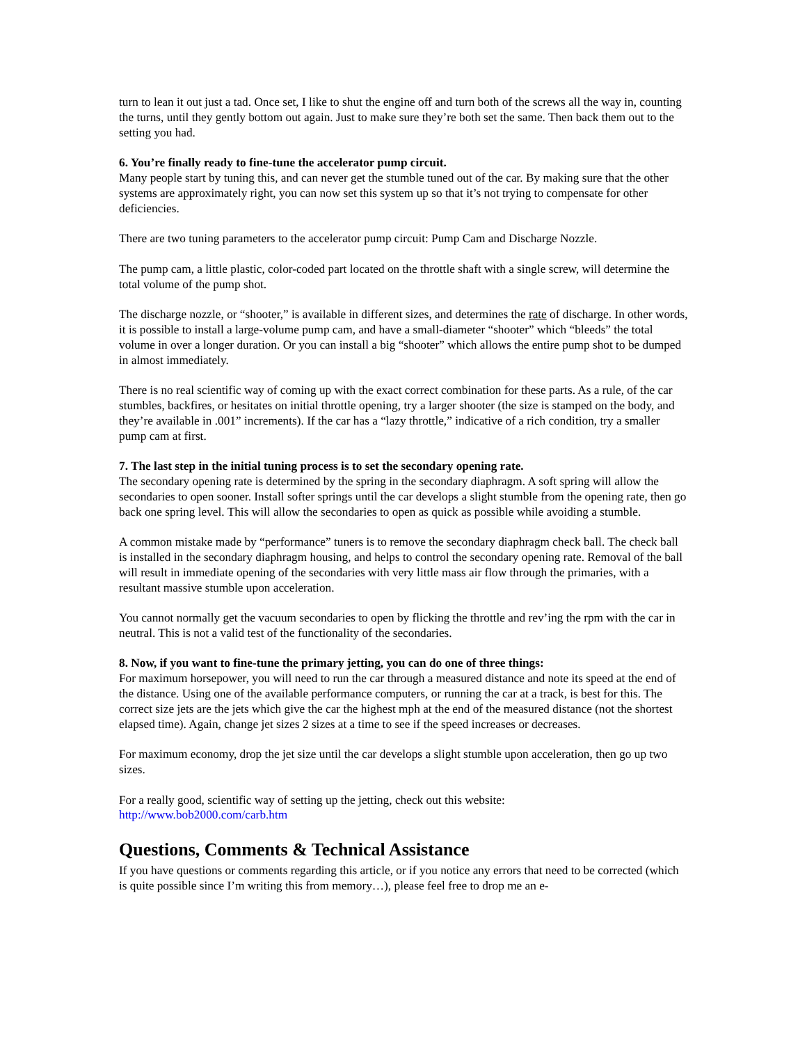turn to lean it out just a tad. Once set, I like to shut the engine off and turn both of the screws all the way in, counting the turns, until they gently bottom out again. Just to make sure they’re both set the same. Then back them out to the setting you had.
6. You’re finally ready to fine-tune the accelerator pump circuit.
Many people start by tuning this, and can never get the stumble tuned out of the car. By making sure that the other systems are approximately right, you can now set this system up so that it’s not trying to compensate for other deficiencies.
There are two tuning parameters to the accelerator pump circuit: Pump Cam and Discharge Nozzle.
The pump cam, a little plastic, color-coded part located on the throttle shaft with a single screw, will determine the total volume of the pump shot.
The discharge nozzle, or “shooter,” is available in different sizes, and determines the rate of discharge. In other words, it is possible to install a large-volume pump cam, and have a small-diameter “shooter” which “bleeds” the total volume in over a longer duration. Or you can install a big “shooter” which allows the entire pump shot to be dumped in almost immediately.
There is no real scientific way of coming up with the exact correct combination for these parts. As a rule, of the car stumbles, backfires, or hesitates on initial throttle opening, try a larger shooter (the size is stamped on the body, and they’re available in .001” increments). If the car has a “lazy throttle,” indicative of a rich condition, try a smaller pump cam at first.
7. The last step in the initial tuning process is to set the secondary opening rate.
The secondary opening rate is determined by the spring in the secondary diaphragm. A soft spring will allow the secondaries to open sooner. Install softer springs until the car develops a slight stumble from the opening rate, then go back one spring level. This will allow the secondaries to open as quick as possible while avoiding a stumble.
A common mistake made by “performance” tuners is to remove the secondary diaphragm check ball. The check ball is installed in the secondary diaphragm housing, and helps to control the secondary opening rate. Removal of the ball will result in immediate opening of the secondaries with very little mass air flow through the primaries, with a resultant massive stumble upon acceleration.
You cannot normally get the vacuum secondaries to open by flicking the throttle and rev’ing the rpm with the car in neutral. This is not a valid test of the functionality of the secondaries.
8. Now, if you want to fine-tune the primary jetting, you can do one of three things:
For maximum horsepower, you will need to run the car through a measured distance and note its speed at the end of the distance. Using one of the available performance computers, or running the car at a track, is best for this. The correct size jets are the jets which give the car the highest mph at the end of the measured distance (not the shortest elapsed time). Again, change jet sizes 2 sizes at a time to see if the speed increases or decreases.
For maximum economy, drop the jet size until the car develops a slight stumble upon acceleration, then go up two sizes.
For a really good, scientific way of setting up the jetting, check out this website:
http://www.bob2000.com/carb.htm
Questions, Comments & Technical Assistance
If you have questions or comments regarding this article, or if you notice any errors that need to be corrected (which is quite possible since I’m writing this from memory…), please feel free to drop me an e-